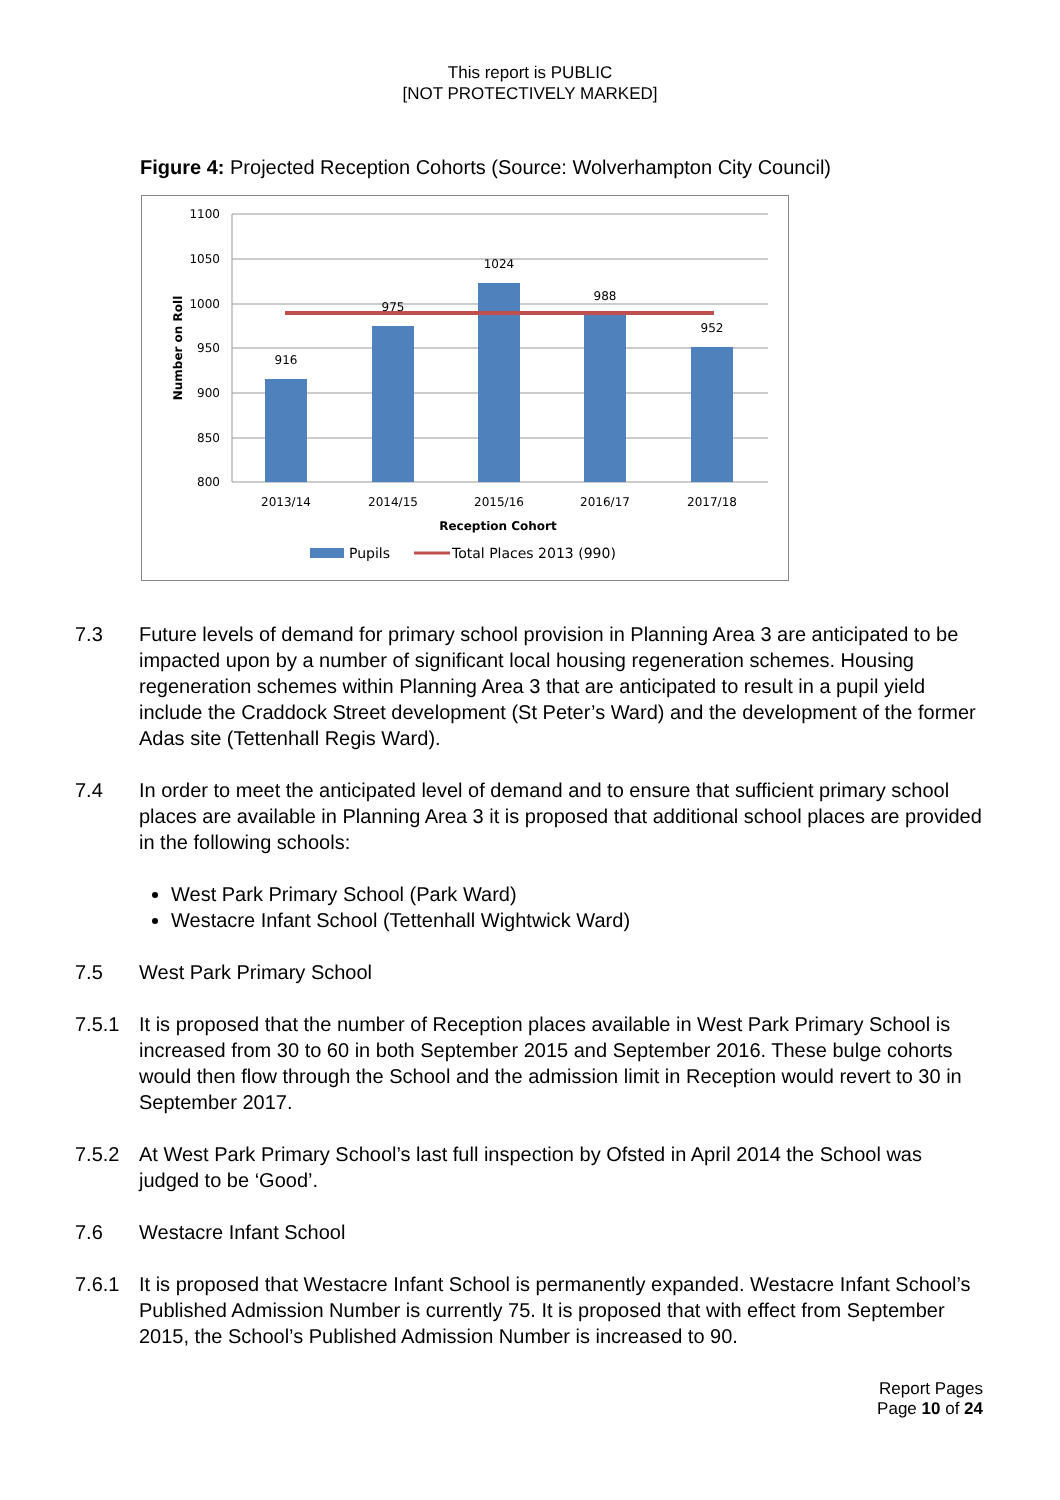This report is PUBLIC
[NOT PROTECTIVELY MARKED]
Figure 4: Projected Reception Cohorts (Source: Wolverhampton City Council)
1100
1050
1000
950
900
850
800
Number on Roll
916
975
1024
988
952
2013/14
2014/15
2015/16
2016/17
2017/18
Reception Cohort
Pupils
Total Places 2013 (990)
7.3 Future levels of demand for primary school provision in Planning Area 3 are anticipated to be impacted upon by a number of significant local housing regeneration schemes. Housing regeneration schemes within Planning Area 3 that are anticipated to result in a pupil yield include the Craddock Street development (St Peter’s Ward) and the development of the former Adas site (Tettenhall Regis Ward).
7.4 In order to meet the anticipated level of demand and to ensure that sufficient primary school places are available in Planning Area 3 it is proposed that additional school places are provided in the following schools:
West Park Primary School (Park Ward)
Westacre Infant School (Tettenhall Wightwick Ward)
7.5 West Park Primary School
7.5.1 It is proposed that the number of Reception places available in West Park Primary School is increased from 30 to 60 in both September 2015 and September 2016. These bulge cohorts would then flow through the School and the admission limit in Reception would revert to 30 in September 2017.
7.5.2 At West Park Primary School’s last full inspection by Ofsted in April 2014 the School was judged to be ‘Good’.
7.6 Westacre Infant School
7.6.1 It is proposed that Westacre Infant School is permanently expanded. Westacre Infant School’s Published Admission Number is currently 75. It is proposed that with effect from September 2015, the School’s Published Admission Number is increased to 90.
Report Pages
Page 10 of 24